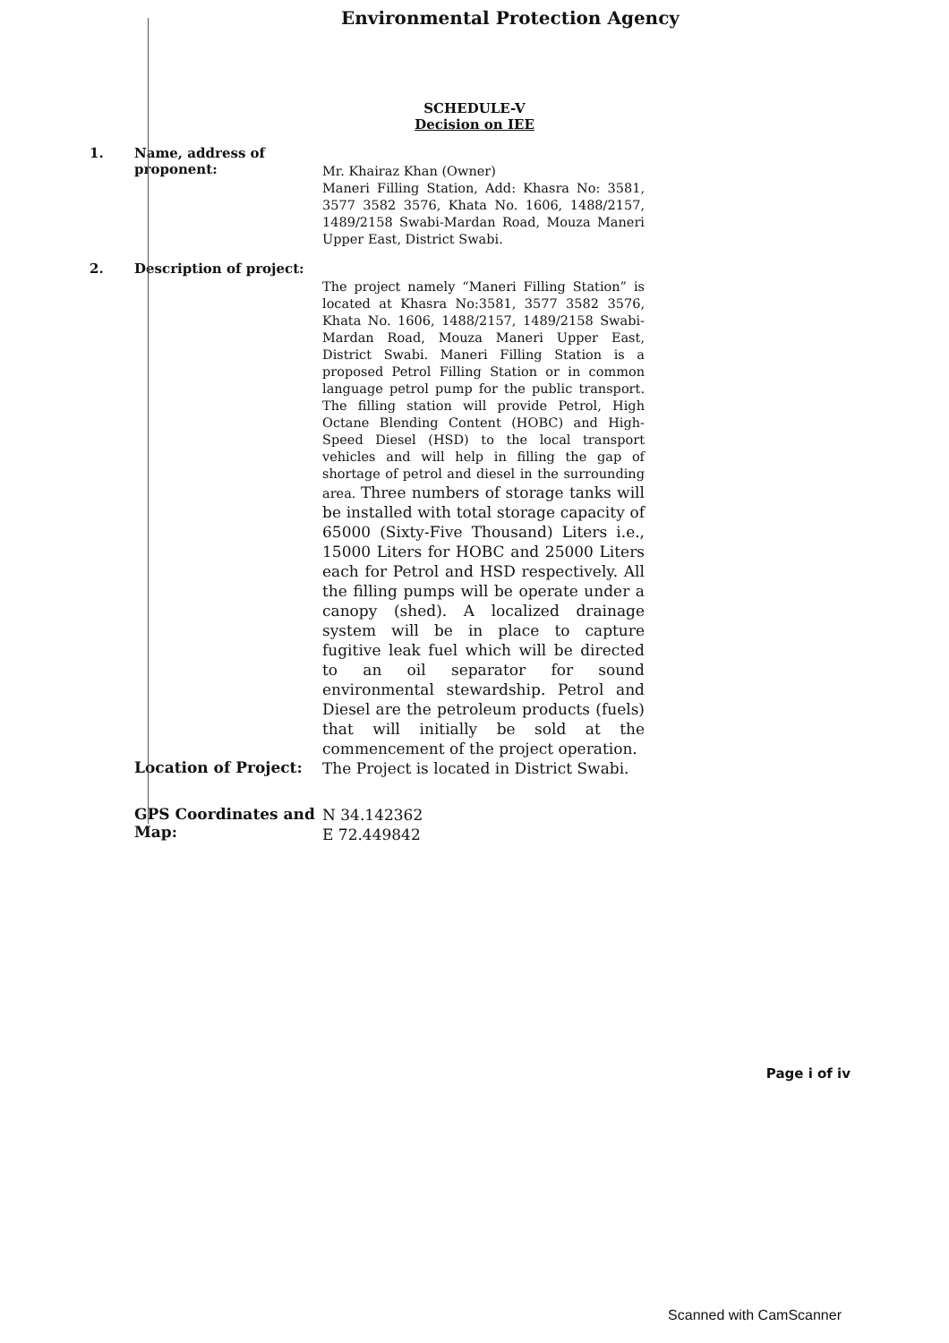Environmental Protection Agency
SCHEDULE-V
Decision on IEE
1. Name, address of proponent:
Mr. Khairaz Khan (Owner)
Maneri Filling Station, Add: Khasra No: 3581, 3577 3582 3576, Khata No. 1606, 1488/2157, 1489/2158 Swabi-Mardan Road, Mouza Maneri Upper East, District Swabi.
2. Description of project:
The project namely “Maneri Filling Station” is located at Khasra No:3581, 3577 3582 3576, Khata No. 1606, 1488/2157, 1489/2158 Swabi-Mardan Road, Mouza Maneri Upper East, District Swabi. Maneri Filling Station is a proposed Petrol Filling Station or in common language petrol pump for the public transport. The filling station will provide Petrol, High Octane Blending Content (HOBC) and High-Speed Diesel (HSD) to the local transport vehicles and will help in filling the gap of shortage of petrol and diesel in the surrounding area. Three numbers of storage tanks will be installed with total storage capacity of 65000 (Sixty-Five Thousand) Liters i.e., 15000 Liters for HOBC and 25000 Liters each for Petrol and HSD respectively. All the filling pumps will be operate under a canopy (shed). A localized drainage system will be in place to capture fugitive leak fuel which will be directed to an oil separator for sound environmental stewardship. Petrol and Diesel are the petroleum products (fuels) that will initially be sold at the commencement of the project operation.
Location of Project:
The Project is located in District Swabi.
GPS Coordinates and Map:
N 34.142362
E 72.449842
Page i of iv
Scanned with CamScanner